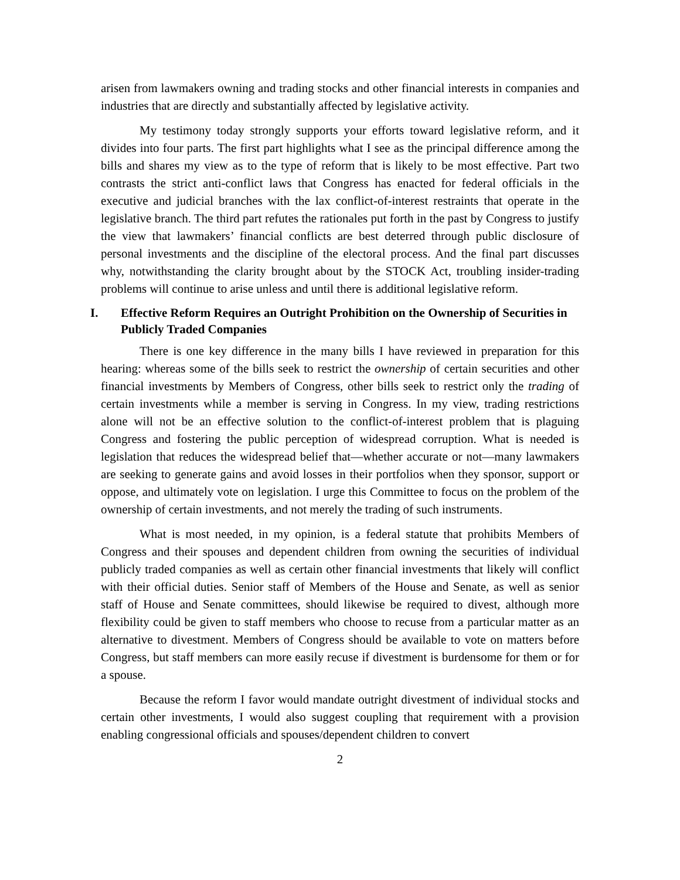arisen from lawmakers owning and trading stocks and other financial interests in companies and industries that are directly and substantially affected by legislative activity.
My testimony today strongly supports your efforts toward legislative reform, and it divides into four parts. The first part highlights what I see as the principal difference among the bills and shares my view as to the type of reform that is likely to be most effective. Part two contrasts the strict anti-conflict laws that Congress has enacted for federal officials in the executive and judicial branches with the lax conflict-of-interest restraints that operate in the legislative branch. The third part refutes the rationales put forth in the past by Congress to justify the view that lawmakers’ financial conflicts are best deterred through public disclosure of personal investments and the discipline of the electoral process. And the final part discusses why, notwithstanding the clarity brought about by the STOCK Act, troubling insider-trading problems will continue to arise unless and until there is additional legislative reform.
I. Effective Reform Requires an Outright Prohibition on the Ownership of Securities in Publicly Traded Companies
There is one key difference in the many bills I have reviewed in preparation for this hearing: whereas some of the bills seek to restrict the ownership of certain securities and other financial investments by Members of Congress, other bills seek to restrict only the trading of certain investments while a member is serving in Congress. In my view, trading restrictions alone will not be an effective solution to the conflict-of-interest problem that is plaguing Congress and fostering the public perception of widespread corruption. What is needed is legislation that reduces the widespread belief that—whether accurate or not—many lawmakers are seeking to generate gains and avoid losses in their portfolios when they sponsor, support or oppose, and ultimately vote on legislation. I urge this Committee to focus on the problem of the ownership of certain investments, and not merely the trading of such instruments.
What is most needed, in my opinion, is a federal statute that prohibits Members of Congress and their spouses and dependent children from owning the securities of individual publicly traded companies as well as certain other financial investments that likely will conflict with their official duties. Senior staff of Members of the House and Senate, as well as senior staff of House and Senate committees, should likewise be required to divest, although more flexibility could be given to staff members who choose to recuse from a particular matter as an alternative to divestment. Members of Congress should be available to vote on matters before Congress, but staff members can more easily recuse if divestment is burdensome for them or for a spouse.
Because the reform I favor would mandate outright divestment of individual stocks and certain other investments, I would also suggest coupling that requirement with a provision enabling congressional officials and spouses/dependent children to convert
2